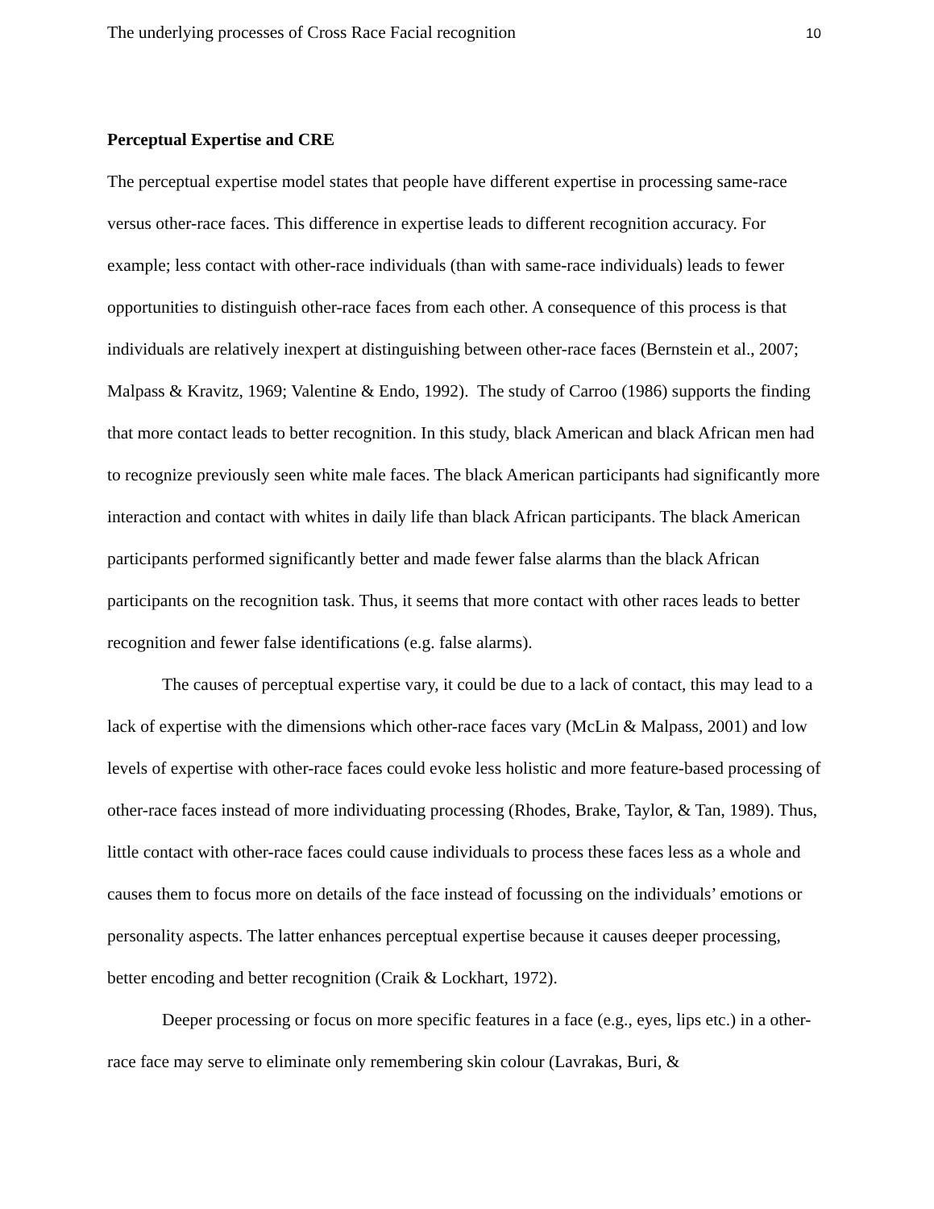The underlying processes of Cross Race Facial recognition 10
Perceptual Expertise and CRE
The perceptual expertise model states that people have different expertise in processing same-race versus other-race faces. This difference in expertise leads to different recognition accuracy. For example; less contact with other-race individuals (than with same-race individuals) leads to fewer opportunities to distinguish other-race faces from each other. A consequence of this process is that individuals are relatively inexpert at distinguishing between other-race faces (Bernstein et al., 2007; Malpass & Kravitz, 1969; Valentine & Endo, 1992). The study of Carroo (1986) supports the finding that more contact leads to better recognition. In this study, black American and black African men had to recognize previously seen white male faces. The black American participants had significantly more interaction and contact with whites in daily life than black African participants. The black American participants performed significantly better and made fewer false alarms than the black African participants on the recognition task. Thus, it seems that more contact with other races leads to better recognition and fewer false identifications (e.g. false alarms).
The causes of perceptual expertise vary, it could be due to a lack of contact, this may lead to a lack of expertise with the dimensions which other-race faces vary (McLin & Malpass, 2001) and low levels of expertise with other-race faces could evoke less holistic and more feature-based processing of other-race faces instead of more individuating processing (Rhodes, Brake, Taylor, & Tan, 1989). Thus, little contact with other-race faces could cause individuals to process these faces less as a whole and causes them to focus more on details of the face instead of focussing on the individuals’ emotions or personality aspects. The latter enhances perceptual expertise because it causes deeper processing, better encoding and better recognition (Craik & Lockhart, 1972).
Deeper processing or focus on more specific features in a face (e.g., eyes, lips etc.) in a other-race face may serve to eliminate only remembering skin colour (Lavrakas, Buri, &